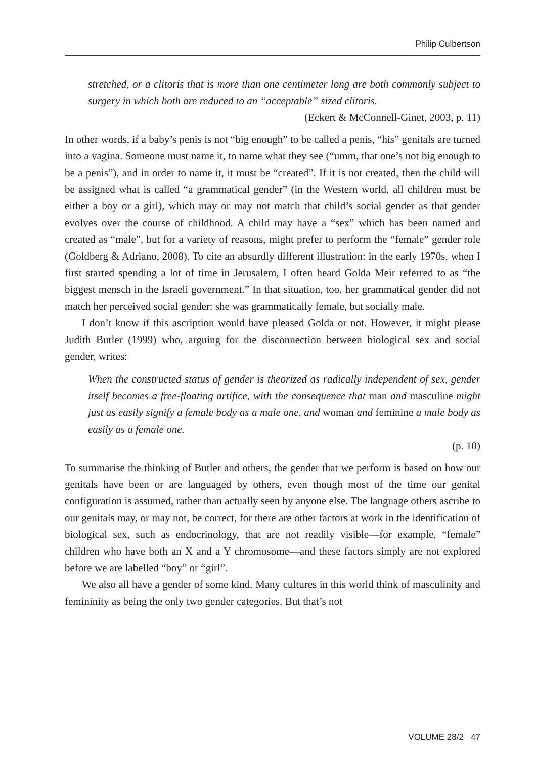Philip Culbertson
stretched, or a clitoris that is more than one centimeter long are both commonly subject to surgery in which both are reduced to an “acceptable” sized clitoris.
(Eckert & McConnell-Ginet, 2003, p. 11)
In other words, if a baby’s penis is not “big enough” to be called a penis, “his” genitals are turned into a vagina. Someone must name it, to name what they see (“umm, that one’s not big enough to be a penis”), and in order to name it, it must be “created”. If it is not created, then the child will be assigned what is called “a grammatical gender” (in the Western world, all children must be either a boy or a girl), which may or may not match that child’s social gender as that gender evolves over the course of childhood. A child may have a “sex” which has been named and created as “male”, but for a variety of reasons, might prefer to perform the “female” gender role (Goldberg & Adriano, 2008). To cite an absurdly different illustration: in the early 1970s, when I first started spending a lot of time in Jerusalem, I often heard Golda Meir referred to as “the biggest mensch in the Israeli government.” In that situation, too, her grammatical gender did not match her perceived social gender: she was grammatically female, but socially male.
I don’t know if this ascription would have pleased Golda or not. However, it might please Judith Butler (1999) who, arguing for the disconnection between biological sex and social gender, writes:
When the constructed status of gender is theorized as radically independent of sex, gender itself becomes a free-floating artifice, with the consequence that man and masculine might just as easily signify a female body as a male one, and woman and feminine a male body as easily as a female one.
(p. 10)
To summarise the thinking of Butler and others, the gender that we perform is based on how our genitals have been or are languaged by others, even though most of the time our genital configuration is assumed, rather than actually seen by anyone else. The language others ascribe to our genitals may, or may not, be correct, for there are other factors at work in the identification of biological sex, such as endocrinology, that are not readily visible—for example, “female” children who have both an X and a Y chromosome—and these factors simply are not explored before we are labelled “boy” or “girl”.
We also all have a gender of some kind. Many cultures in this world think of masculinity and femininity as being the only two gender categories. But that’s not
VOLUME 28/2 47